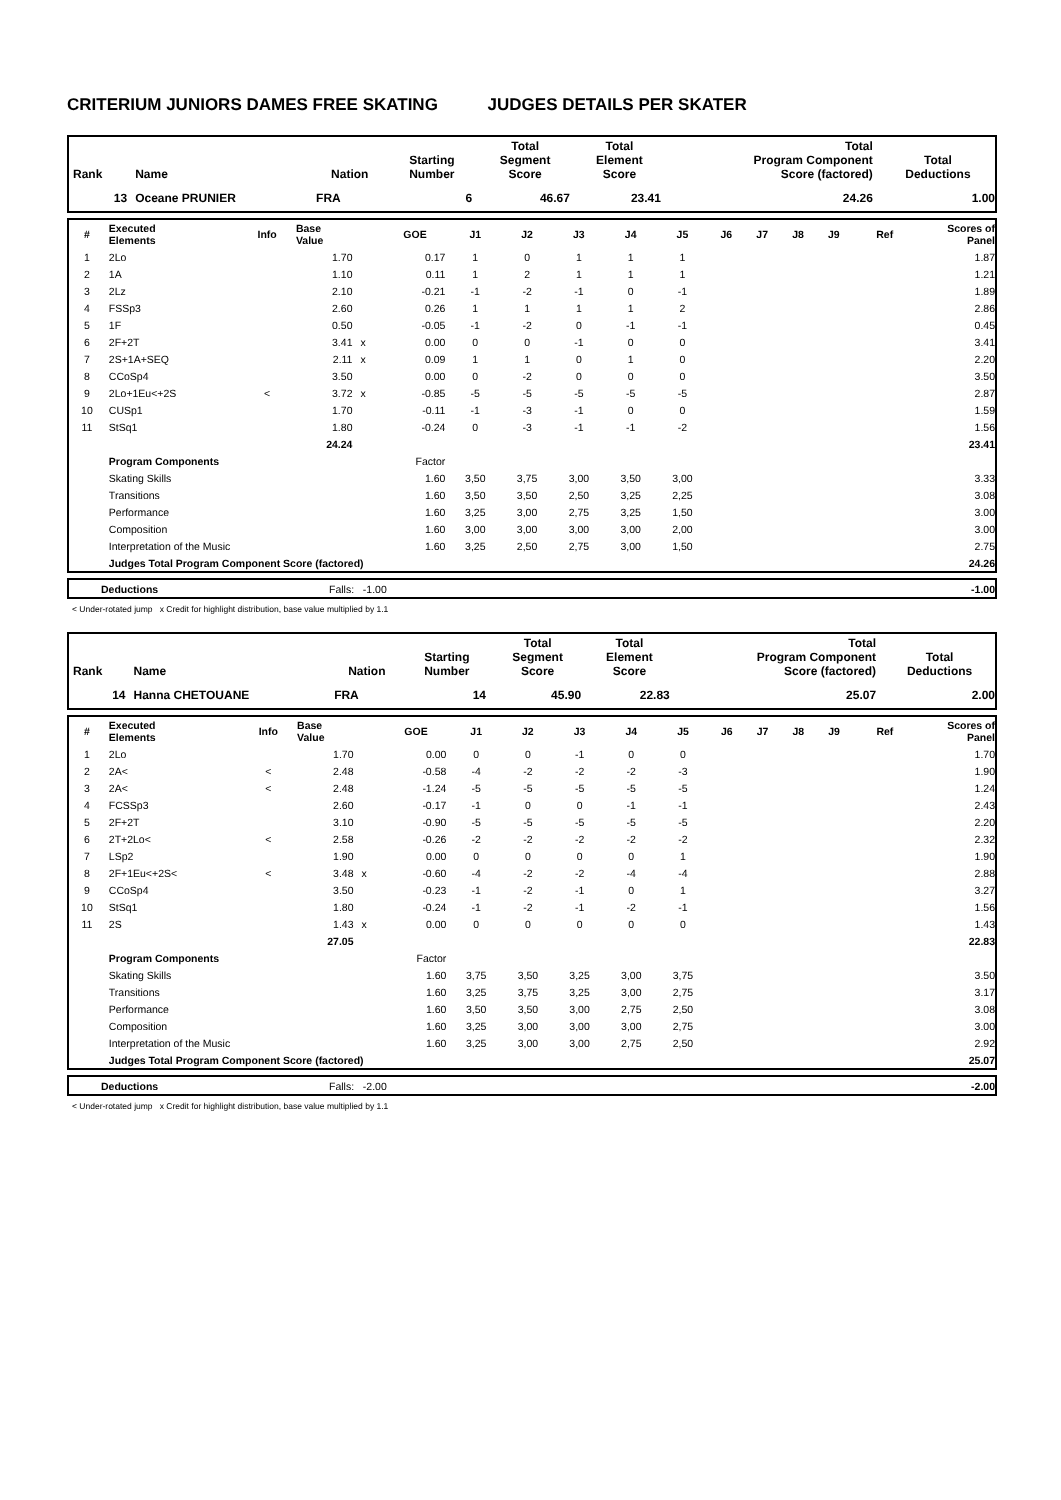CRITERIUM JUNIORS DAMES FREE SKATING JUDGES DETAILS PER SKATER
| Rank | Name | Nation | Starting Number | Total Segment Score | Total Element Score | Total Program Component Score (factored) | Total Deductions |
| --- | --- | --- | --- | --- | --- | --- | --- |
| 13 | Oceane PRUNIER | FRA | 6 | 46.67 | 23.41 | 24.26 | 1.00 |
| # | Executed Elements | Info | Base Value | | GOE | J1 | J2 | J3 | J4 | J5 | J6 | J7 | J8 | J9 | Ref | Scores of Panel |
| --- | --- | --- | --- | --- | --- | --- | --- | --- | --- | --- | --- | --- | --- | --- | --- | --- |
| 1 | 2Lo | | 1.70 | | 0.17 | 1 | 0 | 1 | 1 | 1 | | | | | | 1.87 |
| 2 | 1A | | 1.10 | | 0.11 | 1 | 2 | 1 | 1 | 1 | | | | | | 1.21 |
| 3 | 2Lz | | 2.10 | | -0.21 | -1 | -2 | -1 | 0 | -1 | | | | | | 1.89 |
| 4 | FSSp3 | | 2.60 | | 0.26 | 1 | 1 | 1 | 1 | 2 | | | | | | 2.86 |
| 5 | 1F | | 0.50 | | -0.05 | -1 | -2 | 0 | -1 | -1 | | | | | | 0.45 |
| 6 | 2F+2T | | 3.41 | x | 0.00 | 0 | 0 | -1 | 0 | 0 | | | | | | 3.41 |
| 7 | 2S+1A+SEQ | | 2.11 | x | 0.09 | 1 | 1 | 0 | 1 | 0 | | | | | | 2.20 |
| 8 | CCoSp4 | | 3.50 | | 0.00 | 0 | -2 | 0 | 0 | 0 | | | | | | 3.50 |
| 9 | 2Lo+1Eu<+2S | < | 3.72 | x | -0.85 | -5 | -5 | -5 | -5 | -5 | | | | | | 2.87 |
| 10 | CUSp1 | | 1.70 | | -0.11 | -1 | -3 | -1 | 0 | 0 | | | | | | 1.59 |
| 11 | StSq1 | | 1.80 | | -0.24 | 0 | -3 | -1 | -1 | -2 | | | | | | 1.56 |
| | | | 24.24 | | | | | | | | | | | | | 23.41 |
| | Program Components | | | | Factor | | | | | | | | | | | |
| | Skating Skills | | | | 1.60 | 3,50 | 3,75 | 3,00 | 3,50 | 3,00 | | | | | | 3.33 |
| | Transitions | | | | 1.60 | 3,50 | 3,50 | 2,50 | 3,25 | 2,25 | | | | | | 3.08 |
| | Performance | | | | 1.60 | 3,25 | 3,00 | 2,75 | 3,25 | 1,50 | | | | | | 3.00 |
| | Composition | | | | 1.60 | 3,00 | 3,00 | 3,00 | 3,00 | 2,00 | | | | | | 3.00 |
| | Interpretation of the Music | | | | 1.60 | 3,25 | 2,50 | 2,75 | 3,00 | 1,50 | | | | | | 2.75 |
| | Judges Total Program Component Score (factored) | | | | | | | | | | | | | | | 24.26 |
| | Deductions | Falls: -1.00 | -1.00 |
< Under-rotated jump x Credit for highlight distribution, base value multiplied by 1.1
| Rank | Name | Nation | Starting Number | Total Segment Score | Total Element Score | Total Program Component Score (factored) | Total Deductions |
| --- | --- | --- | --- | --- | --- | --- | --- |
| 14 | Hanna CHETOUANE | FRA | 14 | 45.90 | 22.83 | 25.07 | 2.00 |
| # | Executed Elements | Info | Base Value | | GOE | J1 | J2 | J3 | J4 | J5 | J6 | J7 | J8 | J9 | Ref | Scores of Panel |
| --- | --- | --- | --- | --- | --- | --- | --- | --- | --- | --- | --- | --- | --- | --- | --- | --- |
| 1 | 2Lo | | 1.70 | | 0.00 | 0 | 0 | -1 | 0 | 0 | | | | | | 1.70 |
| 2 | 2A< | < | 2.48 | | -0.58 | -4 | -2 | -2 | -2 | -3 | | | | | | 1.90 |
| 3 | 2A< | < | 2.48 | | -1.24 | -5 | -5 | -5 | -5 | -5 | | | | | | 1.24 |
| 4 | FCSSp3 | | 2.60 | | -0.17 | -1 | 0 | 0 | -1 | -1 | | | | | | 2.43 |
| 5 | 2F+2T | | 3.10 | | -0.90 | -5 | -5 | -5 | -5 | -5 | | | | | | 2.20 |
| 6 | 2T+2Lo< | < | 2.58 | | -0.26 | -2 | -2 | -2 | -2 | -2 | | | | | | 2.32 |
| 7 | LSp2 | | 1.90 | | 0.00 | 0 | 0 | 0 | 0 | 1 | | | | | | 1.90 |
| 8 | 2F+1Eu<+2S< | < | 3.48 | x | -0.60 | -4 | -2 | -2 | -4 | -4 | | | | | | 2.88 |
| 9 | CCoSp4 | | 3.50 | | -0.23 | -1 | -2 | -1 | 0 | 1 | | | | | | 3.27 |
| 10 | StSq1 | | 1.80 | | -0.24 | -1 | -2 | -1 | -2 | -1 | | | | | | 1.56 |
| 11 | 2S | | 1.43 | x | 0.00 | 0 | 0 | 0 | 0 | 0 | | | | | | 1.43 |
| | | | 27.05 | | | | | | | | | | | | | 22.83 |
| | Program Components | | | | Factor | | | | | | | | | | | |
| | Skating Skills | | | | 1.60 | 3,75 | 3,50 | 3,25 | 3,00 | 3,75 | | | | | | 3.50 |
| | Transitions | | | | 1.60 | 3,25 | 3,75 | 3,25 | 3,00 | 2,75 | | | | | | 3.17 |
| | Performance | | | | 1.60 | 3,50 | 3,50 | 3,00 | 2,75 | 2,50 | | | | | | 3.08 |
| | Composition | | | | 1.60 | 3,25 | 3,00 | 3,00 | 3,00 | 2,75 | | | | | | 3.00 |
| | Interpretation of the Music | | | | 1.60 | 3,25 | 3,00 | 3,00 | 2,75 | 2,50 | | | | | | 2.92 |
| | Judges Total Program Component Score (factored) | | | | | | | | | | | | | | | 25.07 |
| | Deductions | Falls: -2.00 | -2.00 |
< Under-rotated jump x Credit for highlight distribution, base value multiplied by 1.1